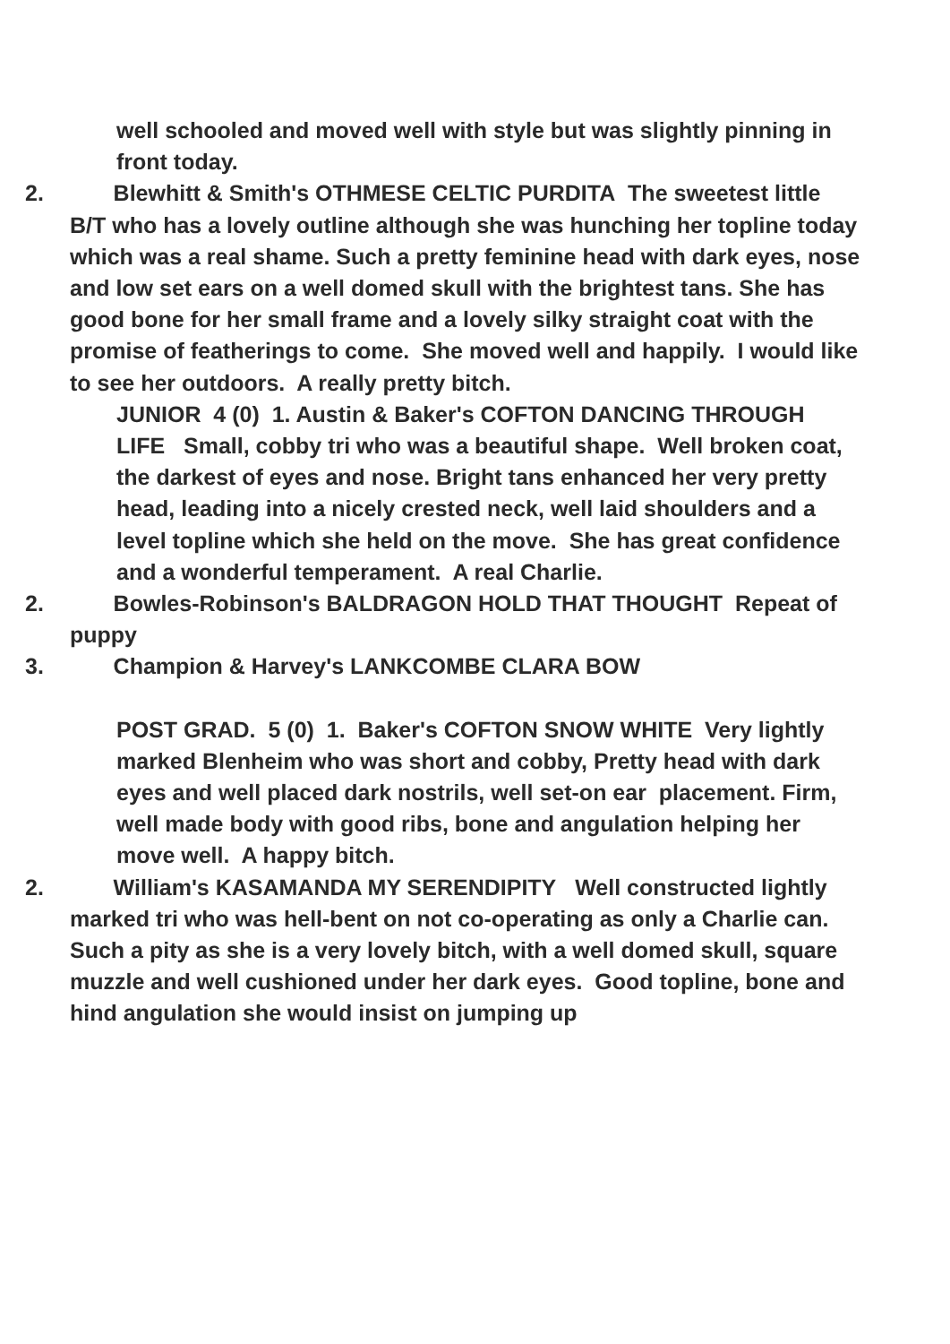well schooled and moved well with style but was slightly pinning in front today.
2. Blewhitt & Smith's OTHMESE CELTIC PURDITA The sweetest little B/T who has a lovely outline although she was hunching her topline today which was a real shame. Such a pretty feminine head with dark eyes, nose and low set ears on a well domed skull with the brightest tans. She has good bone for her small frame and a lovely silky straight coat with the promise of featherings to come. She moved well and happily. I would like to see her outdoors. A really pretty bitch.
JUNIOR 4 (0) 1. Austin & Baker's COFTON DANCING THROUGH LIFE Small, cobby tri who was a beautiful shape. Well broken coat, the darkest of eyes and nose. Bright tans enhanced her very pretty head, leading into a nicely crested neck, well laid shoulders and a level topline which she held on the move. She has great confidence and a wonderful temperament. A real Charlie.
2. Bowles-Robinson's BALDRAGON HOLD THAT THOUGHT Repeat of puppy
3. Champion & Harvey's LANKCOMBE CLARA BOW
POST GRAD. 5 (0) 1. Baker's COFTON SNOW WHITE Very lightly marked Blenheim who was short and cobby, Pretty head with dark eyes and well placed dark nostrils, well set-on ear placement. Firm, well made body with good ribs, bone and angulation helping her move well. A happy bitch.
2. William's KASAMANDA MY SERENDIPITY Well constructed lightly marked tri who was hell-bent on not co-operating as only a Charlie can. Such a pity as she is a very lovely bitch, with a well domed skull, square muzzle and well cushioned under her dark eyes. Good topline, bone and hind angulation she would insist on jumping up